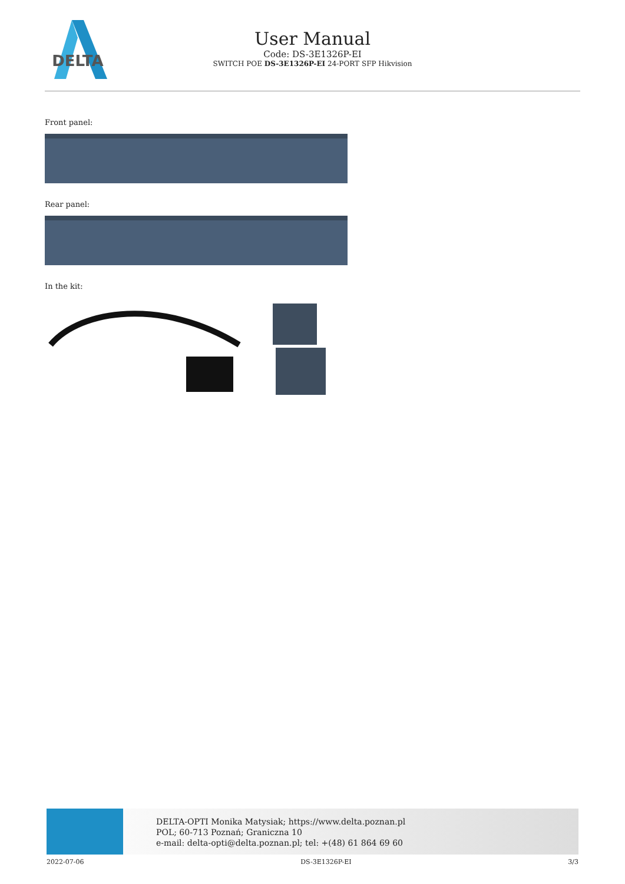DELTA
User Manual
Code: DS-3E1326P-EI
SWITCH POE DS-3E1326P-EI 24-PORT SFP Hikvision
Front panel:
Rear panel:
In the kit:
DELTA-OPTI Monika Matysiak; https://www.delta.poznan.pl
POL; 60-713 Poznań; Graniczna 10
e-mail: delta-opti@delta.poznan.pl; tel: +(48) 61 864 69 60
2022-07-06 DS-3E1326P-EI 3/3